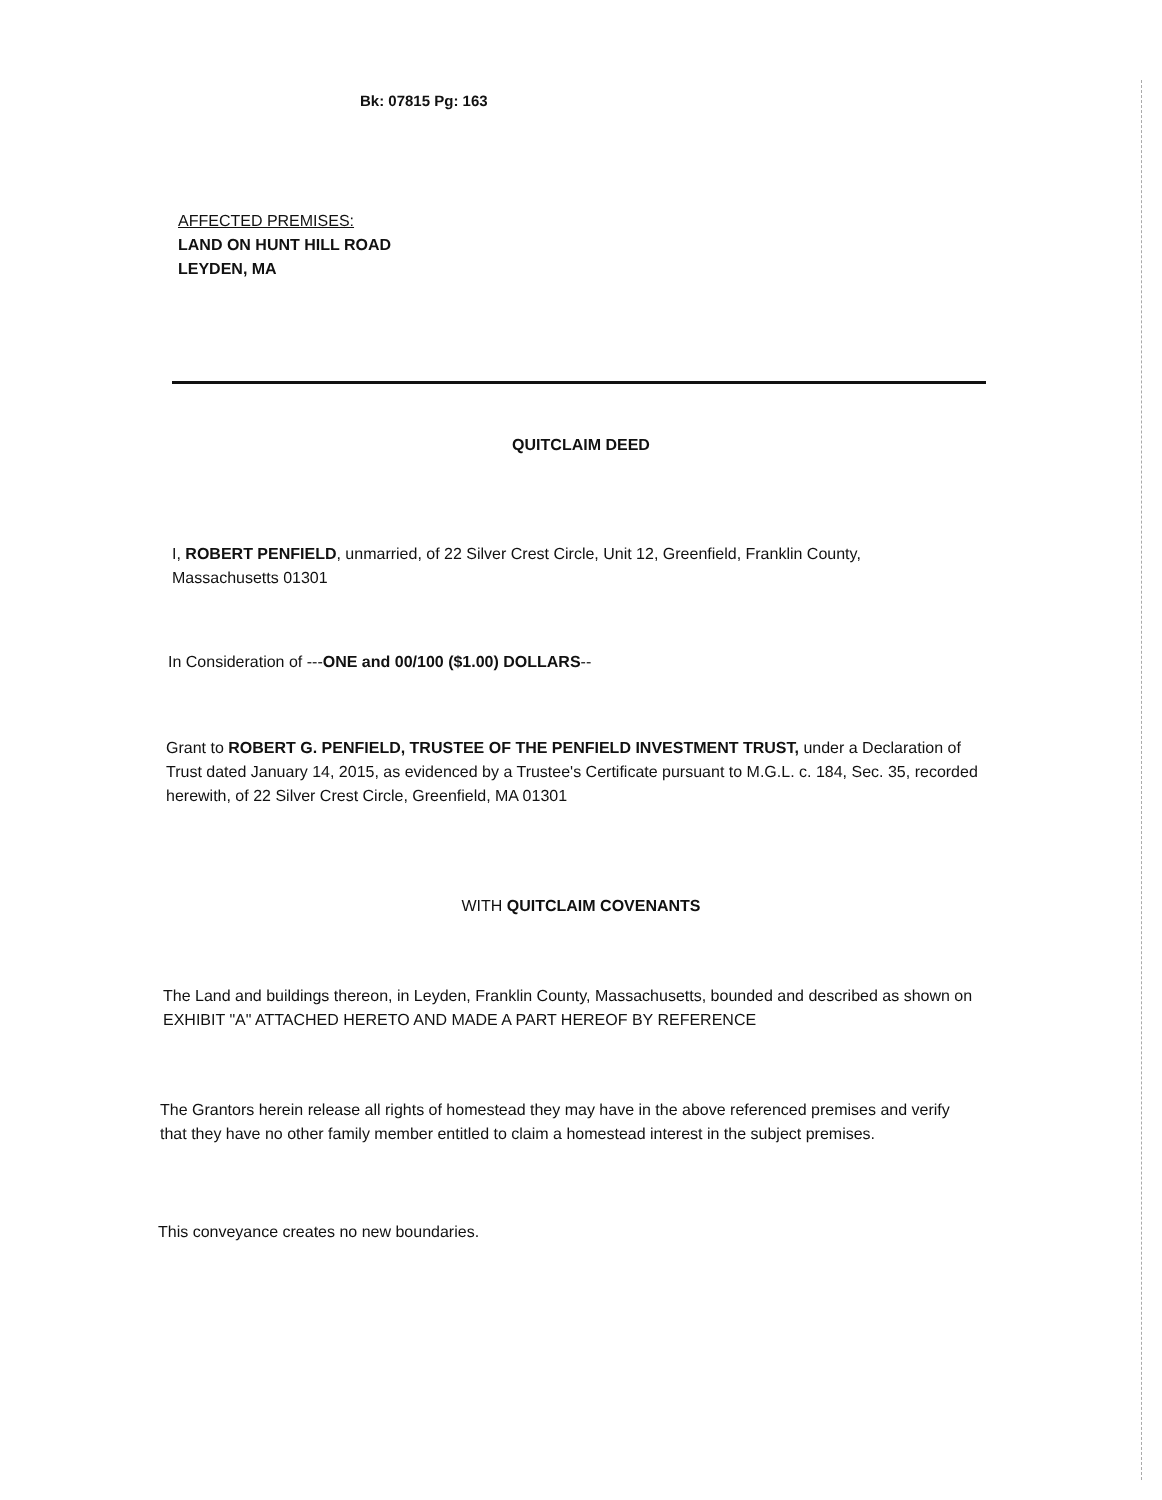Bk: 07815 Pg: 163
AFFECTED PREMISES:
LAND ON HUNT HILL ROAD
LEYDEN, MA
QUITCLAIM DEED
I, ROBERT PENFIELD, unmarried, of 22 Silver Crest Circle, Unit 12, Greenfield, Franklin County, Massachusetts 01301
In Consideration of ---ONE and 00/100 ($1.00) DOLLARS--
Grant to ROBERT G. PENFIELD, TRUSTEE OF THE PENFIELD INVESTMENT TRUST, under a Declaration of Trust dated January 14, 2015, as evidenced by a Trustee's Certificate pursuant to M.G.L. c. 184, Sec. 35, recorded herewith, of 22 Silver Crest Circle, Greenfield, MA 01301
WITH QUITCLAIM COVENANTS
The Land and buildings thereon, in Leyden, Franklin County, Massachusetts, bounded and described as shown on EXHIBIT "A" ATTACHED HERETO AND MADE A PART HEREOF BY REFERENCE
The Grantors herein release all rights of homestead they may have in the above referenced premises and verify that they have no other family member entitled to claim a homestead interest in the subject premises.
This conveyance creates no new boundaries.